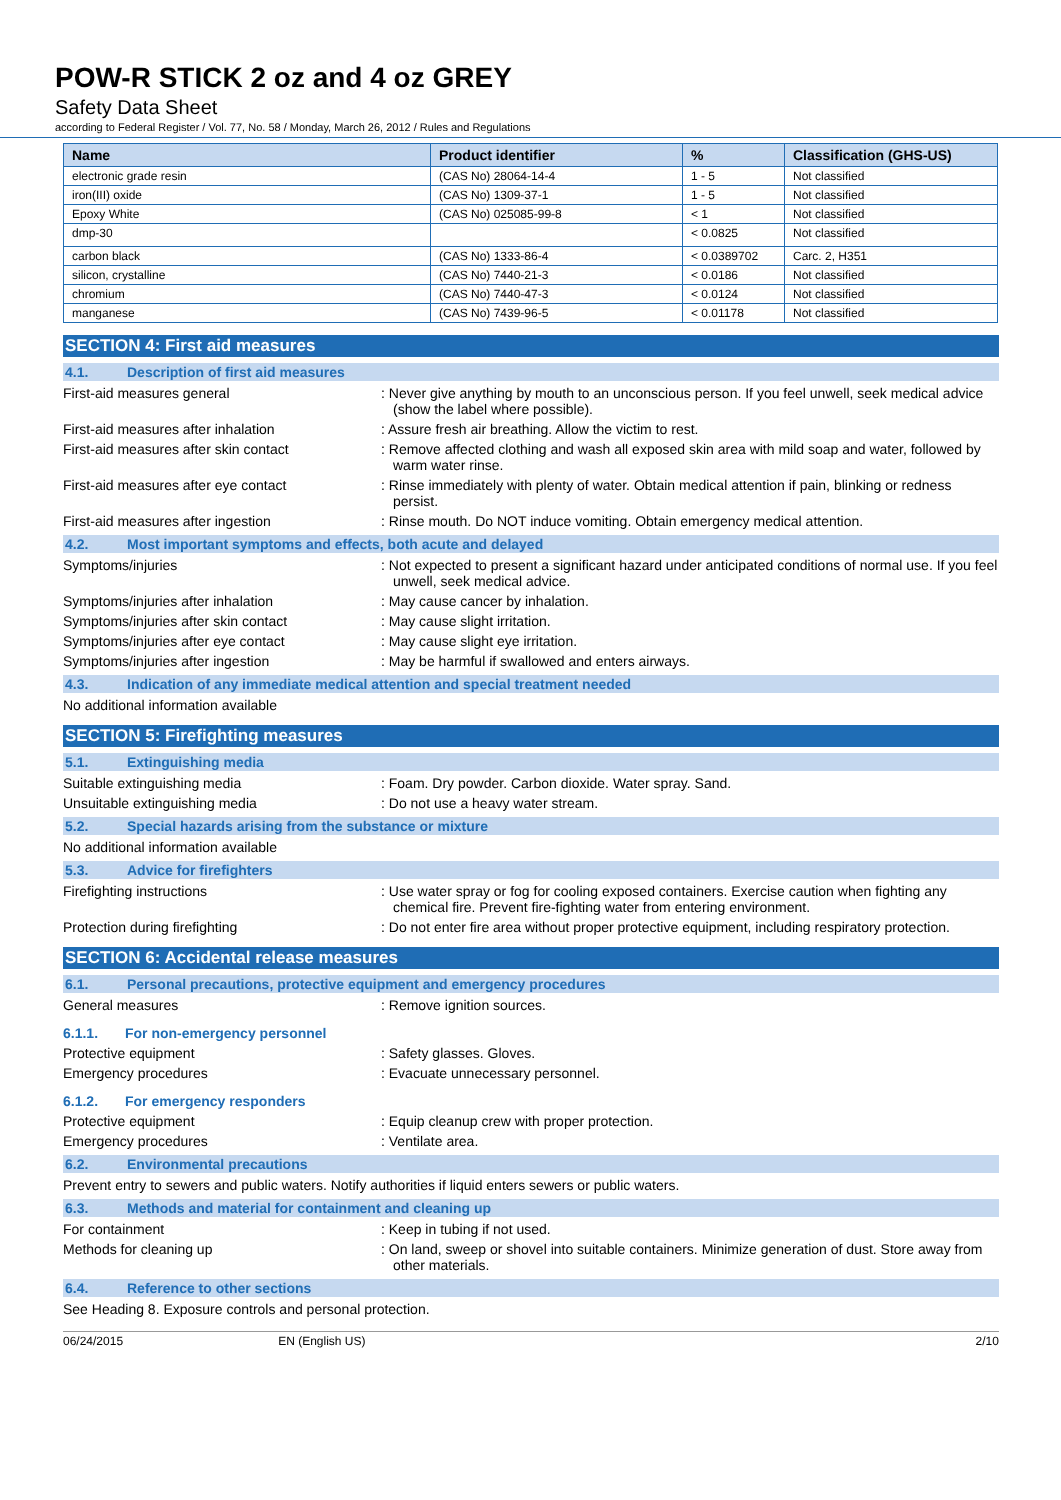POW-R STICK 2 oz and 4 oz GREY
Safety Data Sheet
according to Federal Register / Vol. 77, No. 58 / Monday, March 26, 2012 / Rules and Regulations
| Name | Product identifier | % | Classification (GHS-US) |
| --- | --- | --- | --- |
| electronic grade resin | (CAS No) 28064-14-4 | 1 - 5 | Not classified |
| iron(III) oxide | (CAS No) 1309-37-1 | 1 - 5 | Not classified |
| Epoxy White | (CAS No) 025085-99-8 | < 1 | Not classified |
| dmp-30 | | < 0.0825 | Not classified |
| carbon black | (CAS No) 1333-86-4 | < 0.0389702 | Carc. 2, H351 |
| silicon, crystalline | (CAS No) 7440-21-3 | < 0.0186 | Not classified |
| chromium | (CAS No) 7440-47-3 | < 0.0124 | Not classified |
| manganese | (CAS No) 7439-96-5 | < 0.01178 | Not classified |
SECTION 4: First aid measures
4.1. Description of first aid measures
First-aid measures general : Never give anything by mouth to an unconscious person. If you feel unwell, seek medical advice (show the label where possible).
First-aid measures after inhalation : Assure fresh air breathing. Allow the victim to rest.
First-aid measures after skin contact : Remove affected clothing and wash all exposed skin area with mild soap and water, followed by warm water rinse.
First-aid measures after eye contact : Rinse immediately with plenty of water. Obtain medical attention if pain, blinking or redness persist.
First-aid measures after ingestion : Rinse mouth. Do NOT induce vomiting. Obtain emergency medical attention.
4.2. Most important symptoms and effects, both acute and delayed
Symptoms/injuries : Not expected to present a significant hazard under anticipated conditions of normal use. If you feel unwell, seek medical advice.
Symptoms/injuries after inhalation : May cause cancer by inhalation.
Symptoms/injuries after skin contact : May cause slight irritation.
Symptoms/injuries after eye contact : May cause slight eye irritation.
Symptoms/injuries after ingestion : May be harmful if swallowed and enters airways.
4.3. Indication of any immediate medical attention and special treatment needed
No additional information available
SECTION 5: Firefighting measures
5.1. Extinguishing media
Suitable extinguishing media : Foam. Dry powder. Carbon dioxide. Water spray. Sand.
Unsuitable extinguishing media : Do not use a heavy water stream.
5.2. Special hazards arising from the substance or mixture
No additional information available
5.3. Advice for firefighters
Firefighting instructions : Use water spray or fog for cooling exposed containers. Exercise caution when fighting any chemical fire. Prevent fire-fighting water from entering environment.
Protection during firefighting : Do not enter fire area without proper protective equipment, including respiratory protection.
SECTION 6: Accidental release measures
6.1. Personal precautions, protective equipment and emergency procedures
General measures : Remove ignition sources.
6.1.1. For non-emergency personnel
Protective equipment : Safety glasses. Gloves.
Emergency procedures : Evacuate unnecessary personnel.
6.1.2. For emergency responders
Protective equipment : Equip cleanup crew with proper protection.
Emergency procedures : Ventilate area.
6.2. Environmental precautions
Prevent entry to sewers and public waters. Notify authorities if liquid enters sewers or public waters.
6.3. Methods and material for containment and cleaning up
For containment : Keep in tubing if not used.
Methods for cleaning up : On land, sweep or shovel into suitable containers. Minimize generation of dust. Store away from other materials.
6.4. Reference to other sections
See Heading 8. Exposure controls and personal protection.
06/24/2015 EN (English US) 2/10